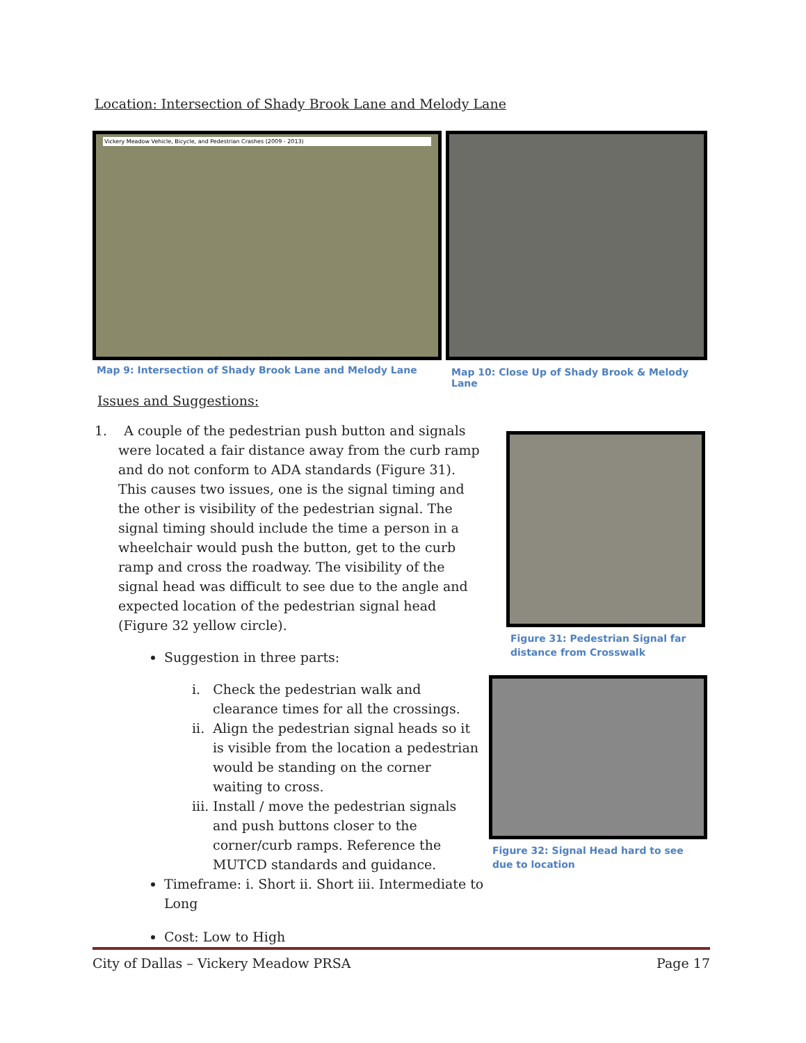Location: Intersection of Shady Brook Lane and Melody Lane
Vickery Meadow Vehicle, Bicycle, and Pedestrian Crashes (2009 - 2013)
Map 9: Intersection of Shady Brook Lane and Melody Lane
Map 10: Close Up of Shady Brook & Melody Lane
Issues and Suggestions:
1. A couple of the pedestrian push button and signals were located a fair distance away from the curb ramp and do not conform to ADA standards (Figure 31). This causes two issues, one is the signal timing and the other is visibility of the pedestrian signal. The signal timing should include the time a person in a wheelchair would push the button, get to the curb ramp and cross the roadway. The visibility of the signal head was difficult to see due to the angle and expected location of the pedestrian signal head (Figure 32 yellow circle).
Suggestion in three parts:
i. Check the pedestrian walk and clearance times for all the crossings.
ii. Align the pedestrian signal heads so it is visible from the location a pedestrian would be standing on the corner waiting to cross.
iii. Install / move the pedestrian signals and push buttons closer to the corner/curb ramps. Reference the MUTCD standards and guidance.
Timeframe: i. Short ii. Short iii. Intermediate to Long
Cost: Low to High
Figure 31: Pedestrian Signal far distance from Crosswalk
Figure 32: Signal Head hard to see due to location
City of Dallas – Vickery Meadow PRSA Page 17